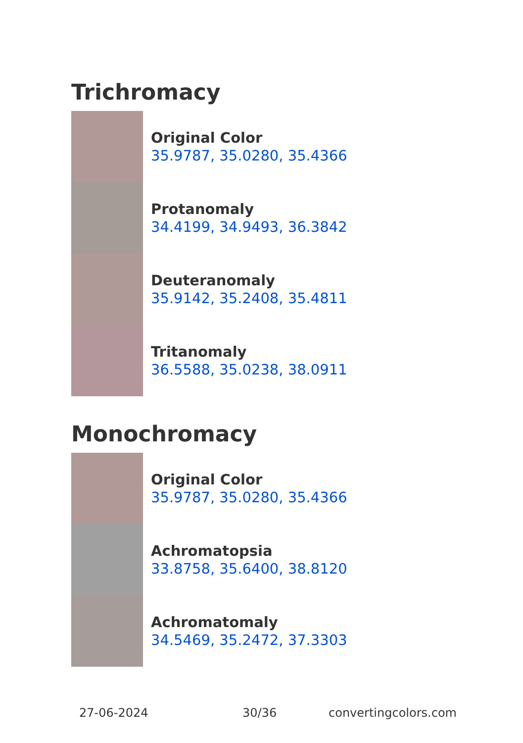Trichromacy
Original Color
35.9787, 35.0280, 35.4366
Protanomaly
34.4199, 34.9493, 36.3842
Deuteranomaly
35.9142, 35.2408, 35.4811
Tritanomaly
36.5588, 35.0238, 38.0911
Monochromacy
Original Color
35.9787, 35.0280, 35.4366
Achromatopsia
33.8758, 35.6400, 38.8120
Achromatomaly
34.5469, 35.2472, 37.3303
27-06-2024 30/36 convertingcolors.com